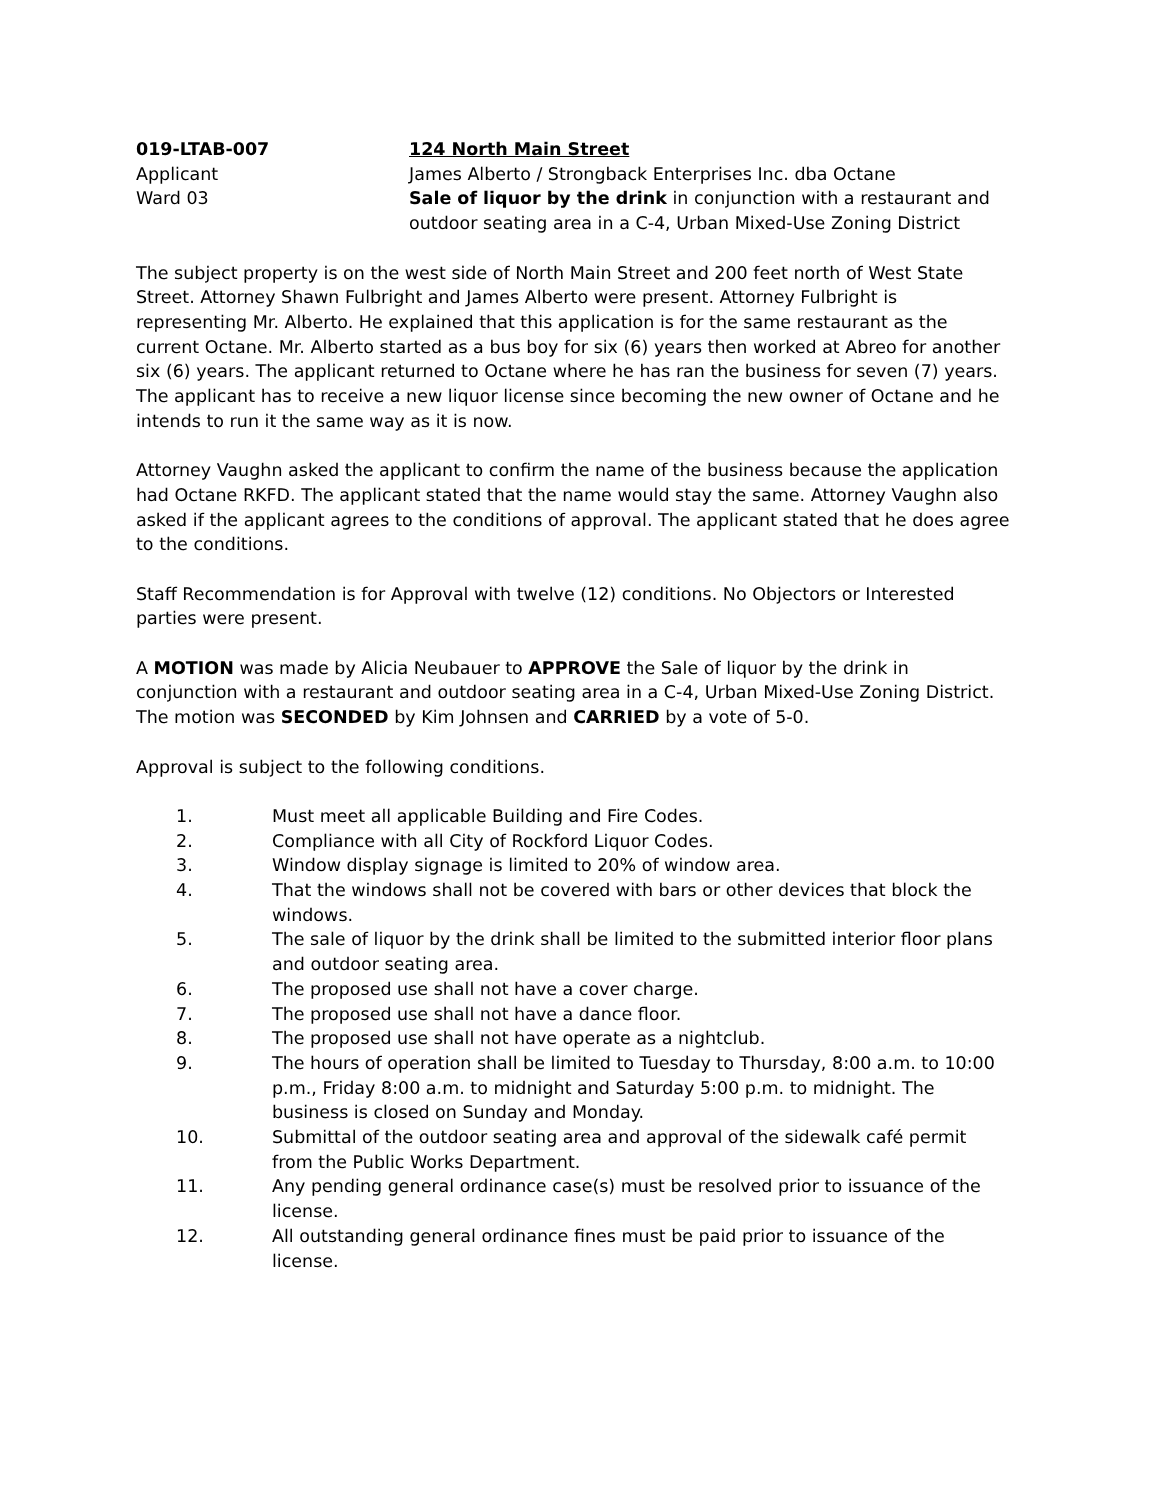019-LTAB-007
Applicant
Ward 03
124 North Main Street
James Alberto / Strongback Enterprises Inc. dba Octane
Sale of liquor by the drink in conjunction with a restaurant and outdoor seating area in a C-4, Urban Mixed-Use Zoning District
The subject property is on the west side of North Main Street and 200 feet north of West State Street. Attorney Shawn Fulbright and James Alberto were present. Attorney Fulbright is representing Mr. Alberto. He explained that this application is for the same restaurant as the current Octane. Mr. Alberto started as a bus boy for six (6) years then worked at Abreo for another six (6) years. The applicant returned to Octane where he has ran the business for seven (7) years. The applicant has to receive a new liquor license since becoming the new owner of Octane and he intends to run it the same way as it is now.
Attorney Vaughn asked the applicant to confirm the name of the business because the application had Octane RKFD. The applicant stated that the name would stay the same. Attorney Vaughn also asked if the applicant agrees to the conditions of approval. The applicant stated that he does agree to the conditions.
Staff Recommendation is for Approval with twelve (12) conditions. No Objectors or Interested parties were present.
A MOTION was made by Alicia Neubauer to APPROVE the Sale of liquor by the drink in conjunction with a restaurant and outdoor seating area in a C-4, Urban Mixed-Use Zoning District. The motion was SECONDED by Kim Johnsen and CARRIED by a vote of 5-0.
Approval is subject to the following conditions.
1. Must meet all applicable Building and Fire Codes.
2. Compliance with all City of Rockford Liquor Codes.
3. Window display signage is limited to 20% of window area.
4. That the windows shall not be covered with bars or other devices that block the windows.
5. The sale of liquor by the drink shall be limited to the submitted interior floor plans and outdoor seating area.
6. The proposed use shall not have a cover charge.
7. The proposed use shall not have a dance floor.
8. The proposed use shall not have operate as a nightclub.
9. The hours of operation shall be limited to Tuesday to Thursday, 8:00 a.m. to 10:00 p.m., Friday 8:00 a.m. to midnight and Saturday 5:00 p.m. to midnight. The business is closed on Sunday and Monday.
10. Submittal of the outdoor seating area and approval of the sidewalk café permit from the Public Works Department.
11. Any pending general ordinance case(s) must be resolved prior to issuance of the license.
12. All outstanding general ordinance fines must be paid prior to issuance of the license.